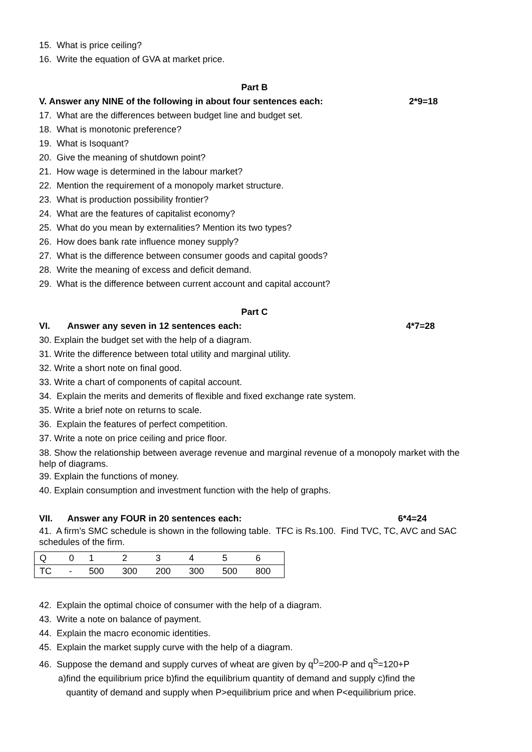15. What is price ceiling?
16. Write the equation of GVA at market price.
Part B
V. Answer any NINE of the following in about four sentences each: 2*9=18
17. What are the differences between budget line and budget set.
18. What is monotonic preference?
19. What is Isoquant?
20. Give the meaning of shutdown point?
21. How wage is determined in the labour market?
22. Mention the requirement of a monopoly market structure.
23. What is production possibility frontier?
24. What are the features of capitalist economy?
25. What do you mean by externalities? Mention its two types?
26. How does bank rate influence money supply?
27. What is the difference between consumer goods and capital goods?
28. Write the meaning of excess and deficit demand.
29. What is the difference between current account and capital account?
Part C
VI. Answer any seven in 12 sentences each: 4*7=28
30. Explain the budget set with the help of a diagram.
31. Write the difference between total utility and marginal utility.
32. Write a short note on final good.
33. Write a chart of components of capital account.
34. Explain the merits and demerits of flexible and fixed exchange rate system.
35. Write a brief note on returns to scale.
36. Explain the features of perfect competition.
37. Write a note on price ceiling and price floor.
38. Show the relationship between average revenue and marginal revenue of a monopoly market with the help of diagrams.
39. Explain the functions of money.
40. Explain consumption and investment function with the help of graphs.
VII. Answer any FOUR in 20 sentences each: 6*4=24
41. A firm’s SMC schedule is shown in the following table. TFC is Rs.100. Find TVC, TC, AVC and SAC schedules of the firm.
| Q | 0 | 1 | 2 | 3 | 4 | 5 | 6 |
| TC | - | 500 | 300 | 200 | 300 | 500 | 800 |
42. Explain the optimal choice of consumer with the help of a diagram.
43. Write a note on balance of payment.
44. Explain the macro economic identities.
45. Explain the market supply curve with the help of a diagram.
46. Suppose the demand and supply curves of wheat are given by q<sup>D</sup>=200-P and q<sup>S</sup>=120+P
a)find the equilibrium price b)find the equilibrium quantity of demand and supply c)find the
quantity of demand and supply when P>equilibrium price and when P<equilibrium price.